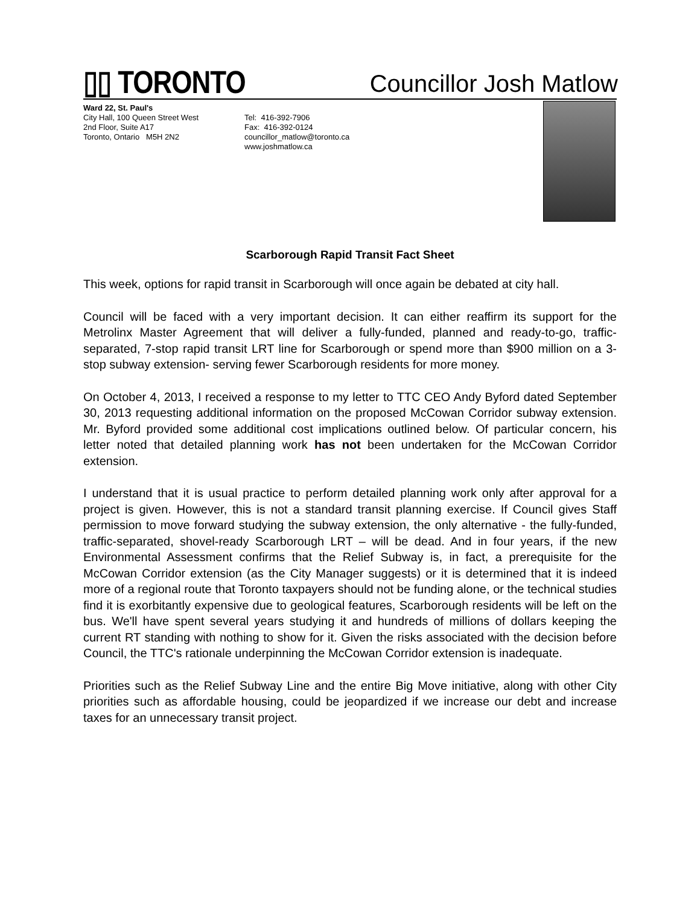▯▯ TORONTO
Councillor Josh Matlow
Ward 22, St. Paul's
City Hall, 100 Queen Street West
2nd Floor, Suite A17
Toronto, Ontario M5H 2N2
Tel: 416-392-7906
Fax: 416-392-0124
councillor_matlow@toronto.ca
www.joshmatlow.ca
Scarborough Rapid Transit Fact Sheet
This week, options for rapid transit in Scarborough will once again be debated at city hall.
Council will be faced with a very important decision. It can either reaffirm its support for the Metrolinx Master Agreement that will deliver a fully-funded, planned and ready-to-go, traffic-separated, 7-stop rapid transit LRT line for Scarborough or spend more than $900 million on a 3-stop subway extension- serving fewer Scarborough residents for more money.
On October 4, 2013, I received a response to my letter to TTC CEO Andy Byford dated September 30, 2013 requesting additional information on the proposed McCowan Corridor subway extension. Mr. Byford provided some additional cost implications outlined below. Of particular concern, his letter noted that detailed planning work has not been undertaken for the McCowan Corridor extension.
I understand that it is usual practice to perform detailed planning work only after approval for a project is given. However, this is not a standard transit planning exercise. If Council gives Staff permission to move forward studying the subway extension, the only alternative - the fully-funded, traffic-separated, shovel-ready Scarborough LRT – will be dead. And in four years, if the new Environmental Assessment confirms that the Relief Subway is, in fact, a prerequisite for the McCowan Corridor extension (as the City Manager suggests) or it is determined that it is indeed more of a regional route that Toronto taxpayers should not be funding alone, or the technical studies find it is exorbitantly expensive due to geological features, Scarborough residents will be left on the bus. We'll have spent several years studying it and hundreds of millions of dollars keeping the current RT standing with nothing to show for it. Given the risks associated with the decision before Council, the TTC's rationale underpinning the McCowan Corridor extension is inadequate.
Priorities such as the Relief Subway Line and the entire Big Move initiative, along with other City priorities such as affordable housing, could be jeopardized if we increase our debt and increase taxes for an unnecessary transit project.